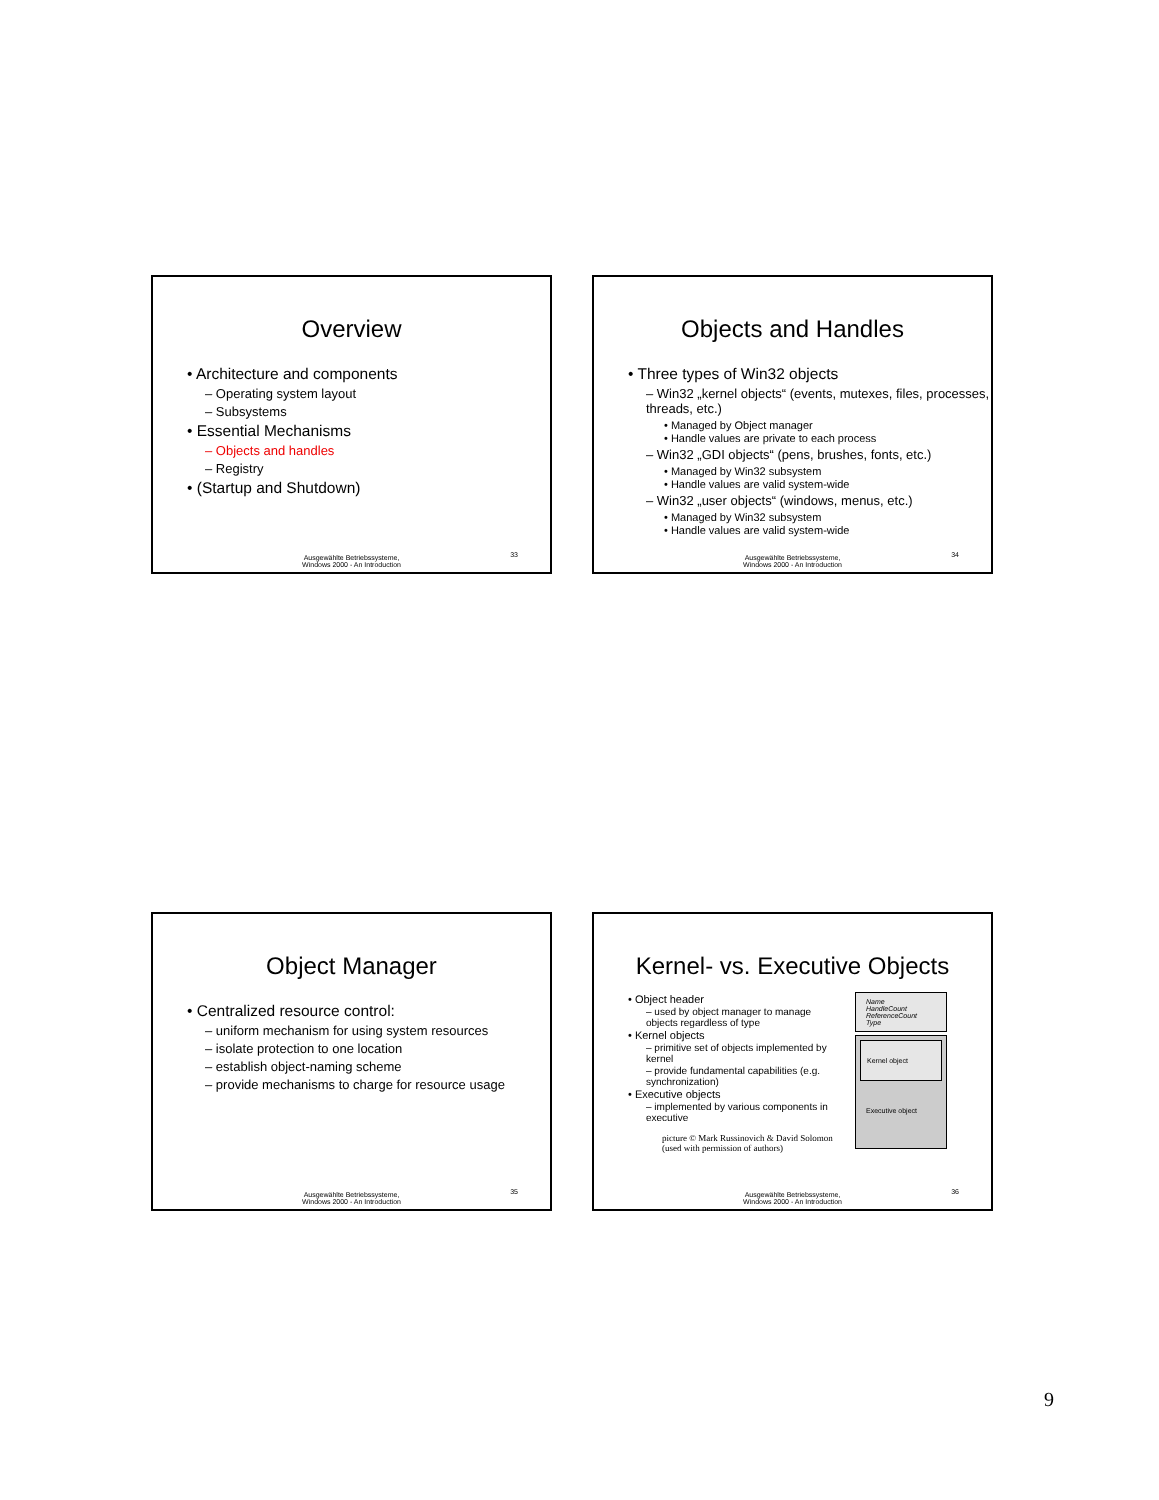Overview
• Architecture and components
– Operating system layout
– Subsystems
• Essential Mechanisms
– Objects and handles
– Registry
• (Startup and Shutdown)
Ausgewählte Betriebssysteme,
Windows 2000 - An Introduction
33
Objects and Handles
• Three types of Win32 objects
– Win32 „kernel objects“ (events, mutexes, files, processes, threads, etc.)
• Managed by Object manager
• Handle values are private to each process
– Win32 „GDI objects“ (pens, brushes, fonts, etc.)
• Managed by Win32 subsystem
• Handle values are valid system-wide
– Win32 „user objects“ (windows, menus, etc.)
• Managed by Win32 subsystem
• Handle values are valid system-wide
Ausgewählte Betriebssysteme,
Windows 2000 - An Introduction
34
Object Manager
• Centralized resource control:
– uniform mechanism for using system resources
– isolate protection to one location
– establish object-naming scheme
– provide mechanisms to charge for resource usage
Ausgewählte Betriebssysteme,
Windows 2000 - An Introduction
35
Kernel- vs. Executive Objects
• Object header
– used by object manager to manage objects regardless of type
• Kernel objects
– primitive set of objects implemented by kernel
– provide fundamental capabilities (e.g. synchronization)
• Executive objects
– implemented by various components in executive
picture © Mark Russinovich & David Solomon
(used with permission of authors)
Name
HandleCount
ReferenceCount
Type
Kernel object
Executive object
Ausgewählte Betriebssysteme,
Windows 2000 - An Introduction
36
9